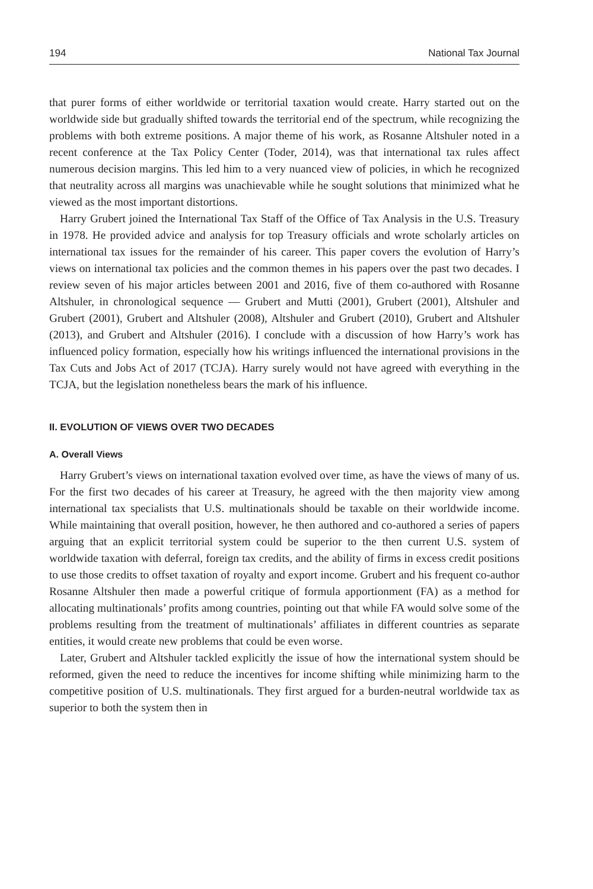194 National Tax Journal
that purer forms of either worldwide or territorial taxation would create. Harry started out on the worldwide side but gradually shifted towards the territorial end of the spectrum, while recognizing the problems with both extreme positions. A major theme of his work, as Rosanne Altshuler noted in a recent conference at the Tax Policy Center (Toder, 2014), was that international tax rules affect numerous decision margins. This led him to a very nuanced view of policies, in which he recognized that neutrality across all margins was unachievable while he sought solutions that minimized what he viewed as the most important distortions.
Harry Grubert joined the International Tax Staff of the Office of Tax Analysis in the U.S. Treasury in 1978. He provided advice and analysis for top Treasury officials and wrote scholarly articles on international tax issues for the remainder of his career. This paper covers the evolution of Harry’s views on international tax policies and the common themes in his papers over the past two decades. I review seven of his major articles between 2001 and 2016, five of them co-authored with Rosanne Altshuler, in chronological sequence — Grubert and Mutti (2001), Grubert (2001), Altshuler and Grubert (2001), Grubert and Altshuler (2008), Altshuler and Grubert (2010), Grubert and Altshuler (2013), and Grubert and Altshuler (2016). I conclude with a discussion of how Harry’s work has influenced policy formation, especially how his writings influenced the international provisions in the Tax Cuts and Jobs Act of 2017 (TCJA). Harry surely would not have agreed with everything in the TCJA, but the legislation nonetheless bears the mark of his influence.
II. EVOLUTION OF VIEWS OVER TWO DECADES
A. Overall Views
Harry Grubert’s views on international taxation evolved over time, as have the views of many of us. For the first two decades of his career at Treasury, he agreed with the then majority view among international tax specialists that U.S. multinationals should be taxable on their worldwide income. While maintaining that overall position, however, he then authored and co-authored a series of papers arguing that an explicit territorial system could be superior to the then current U.S. system of worldwide taxation with deferral, foreign tax credits, and the ability of firms in excess credit positions to use those credits to offset taxation of royalty and export income. Grubert and his frequent co-author Rosanne Altshuler then made a powerful critique of formula apportionment (FA) as a method for allocating multinationals’ profits among countries, pointing out that while FA would solve some of the problems resulting from the treatment of multinationals’ affiliates in different countries as separate entities, it would create new problems that could be even worse.
Later, Grubert and Altshuler tackled explicitly the issue of how the international system should be reformed, given the need to reduce the incentives for income shifting while minimizing harm to the competitive position of U.S. multinationals. They first argued for a burden-neutral worldwide tax as superior to both the system then in